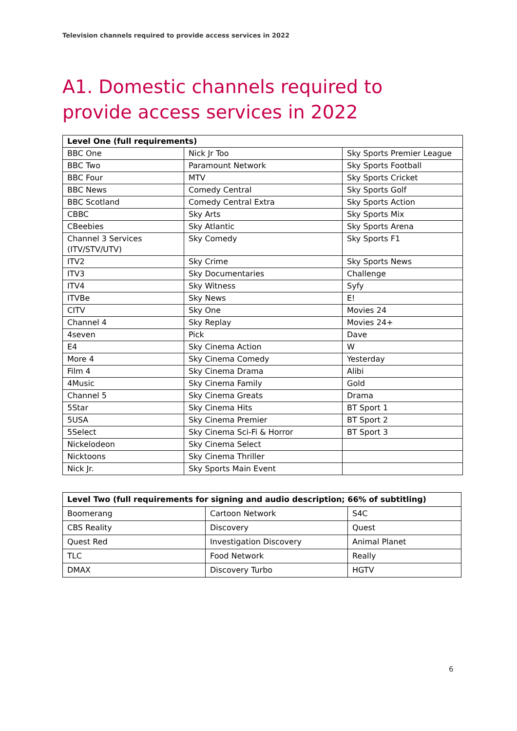Television channels required to provide access services in 2022
A1. Domestic channels required to provide access services in 2022
| Level One (full requirements) | | |
| --- | --- | --- |
| BBC One | Nick Jr Too | Sky Sports Premier League |
| BBC Two | Paramount Network | Sky Sports Football |
| BBC Four | MTV | Sky Sports Cricket |
| BBC News | Comedy Central | Sky Sports Golf |
| BBC Scotland | Comedy Central Extra | Sky Sports Action |
| CBBC | Sky Arts | Sky Sports Mix |
| CBeebies | Sky Atlantic | Sky Sports Arena |
| Channel 3 Services (ITV/STV/UTV) | Sky Comedy | Sky Sports F1 |
| ITV2 | Sky Crime | Sky Sports News |
| ITV3 | Sky Documentaries | Challenge |
| ITV4 | Sky Witness | Syfy |
| ITVBe | Sky News | E! |
| CITV | Sky One | Movies 24 |
| Channel 4 | Sky Replay | Movies 24+ |
| 4seven | Pick | Dave |
| E4 | Sky Cinema Action | W |
| More 4 | Sky Cinema Comedy | Yesterday |
| Film 4 | Sky Cinema Drama | Alibi |
| 4Music | Sky Cinema Family | Gold |
| Channel 5 | Sky Cinema Greats | Drama |
| 5Star | Sky Cinema Hits | BT Sport 1 |
| 5USA | Sky Cinema Premier | BT Sport 2 |
| 5Select | Sky Cinema Sci-Fi & Horror | BT Sport 3 |
| Nickelodeon | Sky Cinema Select | |
| Nicktoons | Sky Cinema Thriller | |
| Nick Jr. | Sky Sports Main Event | |
| Level Two (full requirements for signing and audio description; 66% of subtitling) | | |
| --- | --- | --- |
| Boomerang | Cartoon Network | S4C |
| CBS Reality | Discovery | Quest |
| Quest Red | Investigation Discovery | Animal Planet |
| TLC | Food Network | Really |
| DMAX | Discovery Turbo | HGTV |
6